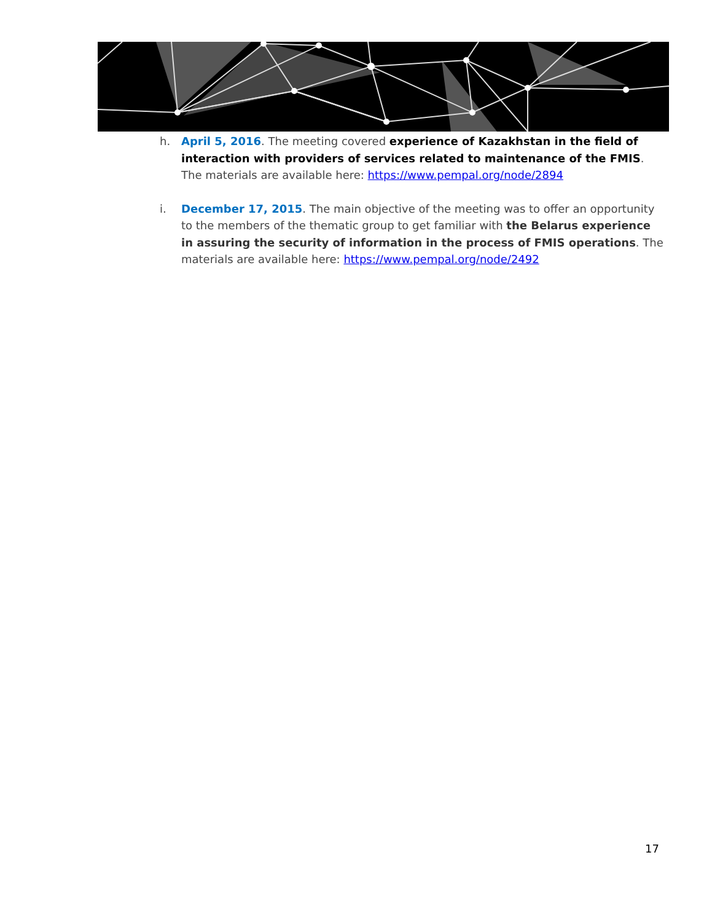h. April 5, 2016. The meeting covered experience of Kazakhstan in the field of interaction with providers of services related to maintenance of the FMIS. The materials are available here: https://www.pempal.org/node/2894
i. December 17, 2015. The main objective of the meeting was to offer an opportunity to the members of the thematic group to get familiar with the Belarus experience in assuring the security of information in the process of FMIS operations. The materials are available here: https://www.pempal.org/node/2492
17